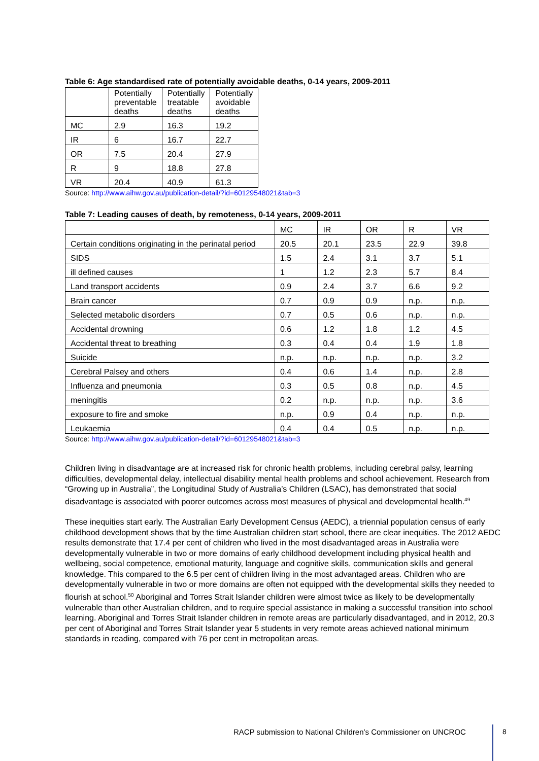Table 6: Age standardised rate of potentially avoidable deaths, 0-14 years, 2009-2011
| | Potentially preventable deaths | Potentially treatable deaths | Potentially avoidable deaths |
| --- | --- | --- | --- |
| MC | 2.9 | 16.3 | 19.2 |
| IR | 6 | 16.7 | 22.7 |
| OR | 7.5 | 20.4 | 27.9 |
| R | 9 | 18.8 | 27.8 |
| VR | 20.4 | 40.9 | 61.3 |
Source: http://www.aihw.gov.au/publication-detail/?id=60129548021&tab=3
Table 7: Leading causes of death, by remoteness, 0-14 years, 2009-2011
| | MC | IR | OR | R | VR |
| --- | --- | --- | --- | --- | --- |
| Certain conditions originating in the perinatal period | 20.5 | 20.1 | 23.5 | 22.9 | 39.8 |
| SIDS | 1.5 | 2.4 | 3.1 | 3.7 | 5.1 |
| ill defined causes | 1 | 1.2 | 2.3 | 5.7 | 8.4 |
| Land transport accidents | 0.9 | 2.4 | 3.7 | 6.6 | 9.2 |
| Brain cancer | 0.7 | 0.9 | 0.9 | n.p. | n.p. |
| Selected metabolic disorders | 0.7 | 0.5 | 0.6 | n.p. | n.p. |
| Accidental drowning | 0.6 | 1.2 | 1.8 | 1.2 | 4.5 |
| Accidental threat to breathing | 0.3 | 0.4 | 0.4 | 1.9 | 1.8 |
| Suicide | n.p. | n.p. | n.p. | n.p. | 3.2 |
| Cerebral Palsey and others | 0.4 | 0.6 | 1.4 | n.p. | 2.8 |
| Influenza and pneumonia | 0.3 | 0.5 | 0.8 | n.p. | 4.5 |
| meningitis | 0.2 | n.p. | n.p. | n.p. | 3.6 |
| exposure to fire and smoke | n.p. | 0.9 | 0.4 | n.p. | n.p. |
| Leukaemia | 0.4 | 0.4 | 0.5 | n.p. | n.p. |
Source: http://www.aihw.gov.au/publication-detail/?id=60129548021&tab=3
Children living in disadvantage are at increased risk for chronic health problems, including cerebral palsy, learning difficulties, developmental delay, intellectual disability mental health problems and school achievement. Research from “Growing up in Australia”, the Longitudinal Study of Australia’s Children (LSAC), has demonstrated that social disadvantage is associated with poorer outcomes across most measures of physical and developmental health.<sup>49</sup>
These inequities start early. The Australian Early Development Census (AEDC), a triennial population census of early childhood development shows that by the time Australian children start school, there are clear inequities. The 2012 AEDC results demonstrate that 17.4 per cent of children who lived in the most disadvantaged areas in Australia were developmentally vulnerable in two or more domains of early childhood development including physical health and wellbeing, social competence, emotional maturity, language and cognitive skills, communication skills and general knowledge. This compared to the 6.5 per cent of children living in the most advantaged areas. Children who are developmentally vulnerable in two or more domains are often not equipped with the developmental skills they needed to flourish at school.<sup>50</sup> Aboriginal and Torres Strait Islander children were almost twice as likely to be developmentally vulnerable than other Australian children, and to require special assistance in making a successful transition into school learning. Aboriginal and Torres Strait Islander children in remote areas are particularly disadvantaged, and in 2012, 20.3 per cent of Aboriginal and Torres Strait Islander year 5 students in very remote areas achieved national minimum standards in reading, compared with 76 per cent in metropolitan areas.
RACP submission to National Children’s Commissioner on UNCROC
8